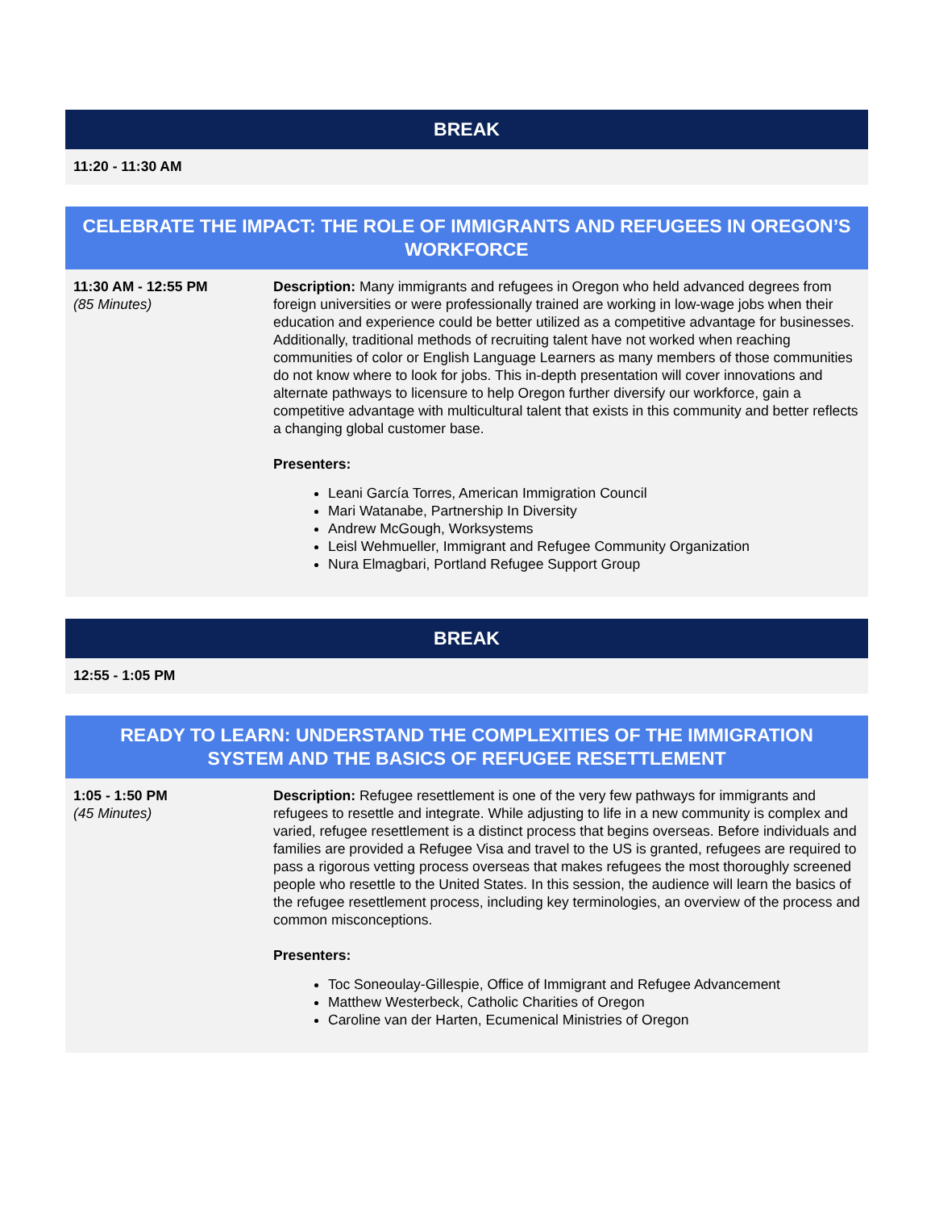| BREAK |
| --- |
| 11:20 - 11:30 AM |
| CELEBRATE THE IMPACT: THE ROLE OF IMMIGRANTS AND REFUGEES IN OREGON’S WORKFORCE | |
| --- | --- |
| 11:30 AM - 12:55 PM (85 Minutes) | Description: Many immigrants and refugees in Oregon who held advanced degrees from foreign universities or were professionally trained are working in low-wage jobs when their education and experience could be better utilized as a competitive advantage for businesses. Additionally, traditional methods of recruiting talent have not worked when reaching communities of color or English Language Learners as many members of those communities do not know where to look for jobs. This in-depth presentation will cover innovations and alternate pathways to licensure to help Oregon further diversify our workforce, gain a competitive advantage with multicultural talent that exists in this community and better reflects a changing global customer base. Presenters: Leani García Torres, American Immigration Council Mari Watanabe, Partnership In Diversity Andrew McGough, Worksystems Leisl Wehmueller, Immigrant and Refugee Community Organization Nura Elmagbari, Portland Refugee Support Group |
| BREAK |
| --- |
| 12:55 - 1:05 PM |
| READY TO LEARN: UNDERSTAND THE COMPLEXITIES OF THE IMMIGRATION SYSTEM AND THE BASICS OF REFUGEE RESETTLEMENT | |
| --- | --- |
| 1:05 - 1:50 PM (45 Minutes) | Description: Refugee resettlement is one of the very few pathways for immigrants and refugees to resettle and integrate. While adjusting to life in a new community is complex and varied, refugee resettlement is a distinct process that begins overseas. Before individuals and families are provided a Refugee Visa and travel to the US is granted, refugees are required to pass a rigorous vetting process overseas that makes refugees the most thoroughly screened people who resettle to the United States. In this session, the audience will learn the basics of the refugee resettlement process, including key terminologies, an overview of the process and common misconceptions. Presenters: Toc Soneoulay-Gillespie, Office of Immigrant and Refugee Advancement Matthew Westerbeck, Catholic Charities of Oregon Caroline van der Harten, Ecumenical Ministries of Oregon |